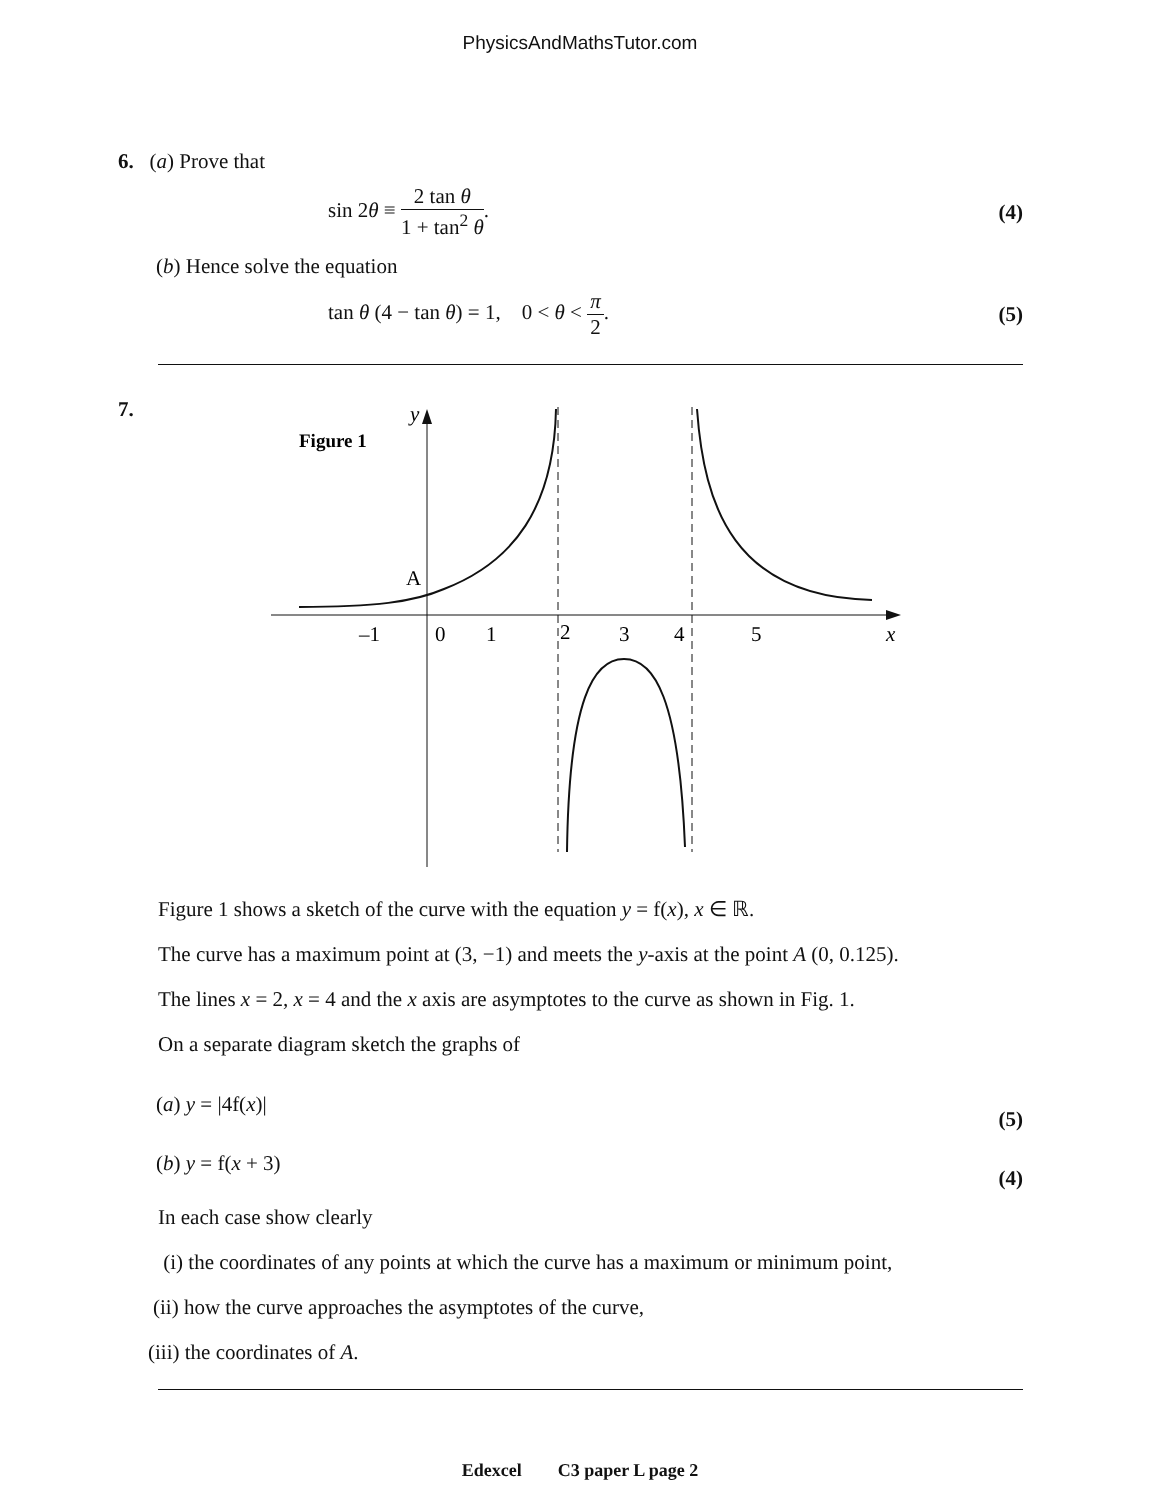PhysicsAndMathsTutor.com
6. (a) Prove that
sin 2θ ≡ 2 tan θ 1 + tan<sup>2</sup> θ. (4)
(b) Hence solve the equation
tan θ (4 − tan θ) = 1, 0 < θ < π 2.
(5)
7.
Figure 1
y
x
A
–1
0
1
2
3
4
5
Figure 1 shows a sketch of the curve with the equation y = f(x), x ∈ ℝ.
The curve has a maximum point at (3, −1) and meets the y-axis at the point A (0, 0.125).
The lines x = 2, x = 4 and the x axis are asymptotes to the curve as shown in Fig. 1.
On a separate diagram sketch the graphs of
(a) y = |4f(x)| (5)
(b) y = f(x + 3) (4)
In each case show clearly
(i) the coordinates of any points at which the curve has a maximum or minimum point,
(ii) how the curve approaches the asymptotes of the curve,
(iii) the coordinates of A.
Edexcel C3 paper L page 2